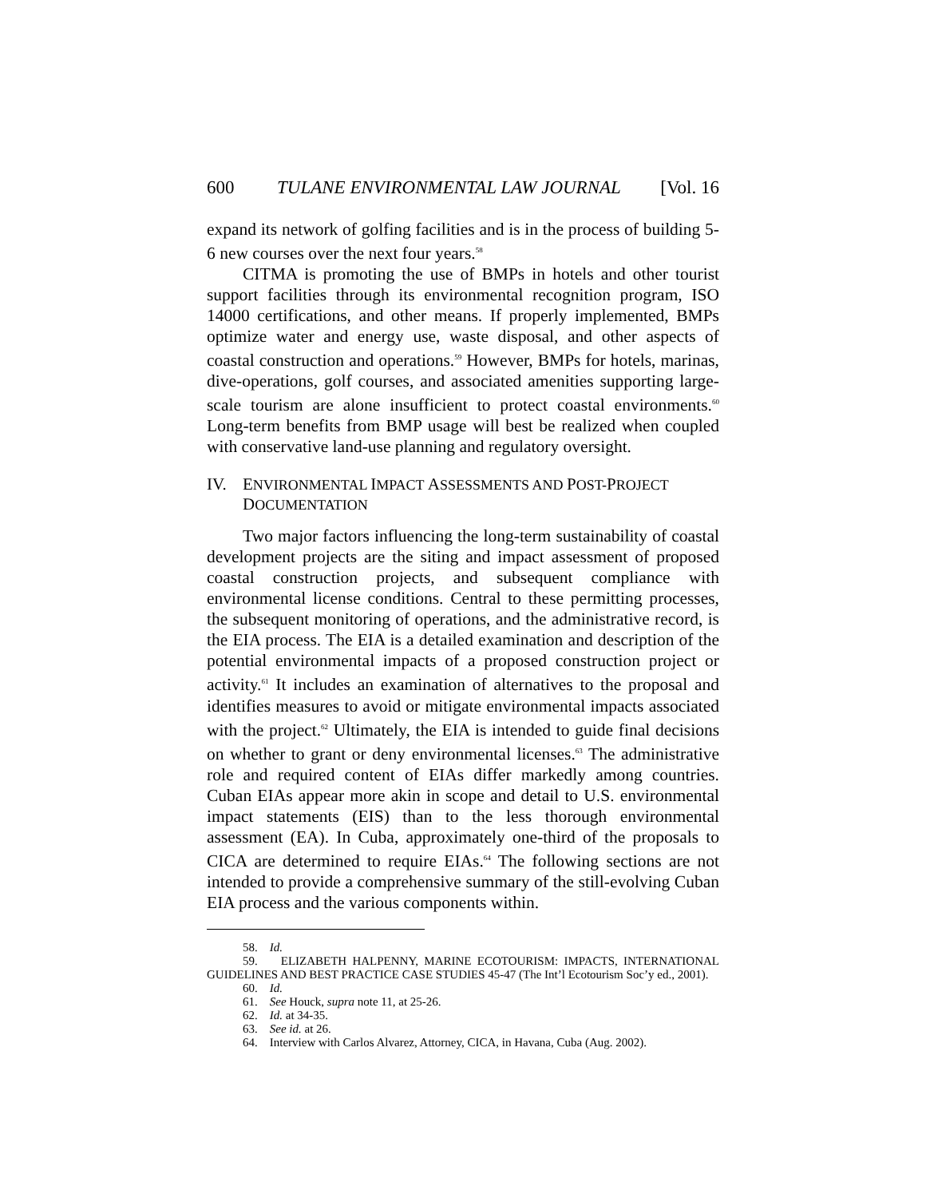600 TULANE ENVIRONMENTAL LAW JOURNAL [Vol. 16
expand its network of golfing facilities and is in the process of building 5-6 new courses over the next four years.<sup>58</sup>
CITMA is promoting the use of BMPs in hotels and other tourist support facilities through its environmental recognition program, ISO 14000 certifications, and other means. If properly implemented, BMPs optimize water and energy use, waste disposal, and other aspects of coastal construction and operations.<sup>59</sup> However, BMPs for hotels, marinas, dive-operations, golf courses, and associated amenities supporting large-scale tourism are alone insufficient to protect coastal environments.<sup>60</sup> Long-term benefits from BMP usage will best be realized when coupled with conservative land-use planning and regulatory oversight.
IV. ENVIRONMENTAL IMPACT ASSESSMENTS AND POST-PROJECT DOCUMENTATION
Two major factors influencing the long-term sustainability of coastal development projects are the siting and impact assessment of proposed coastal construction projects, and subsequent compliance with environmental license conditions. Central to these permitting processes, the subsequent monitoring of operations, and the administrative record, is the EIA process. The EIA is a detailed examination and description of the potential environmental impacts of a proposed construction project or activity.<sup>61</sup> It includes an examination of alternatives to the proposal and identifies measures to avoid or mitigate environmental impacts associated with the project.<sup>62</sup> Ultimately, the EIA is intended to guide final decisions on whether to grant or deny environmental licenses.<sup>63</sup> The administrative role and required content of EIAs differ markedly among countries. Cuban EIAs appear more akin in scope and detail to U.S. environmental impact statements (EIS) than to the less thorough environmental assessment (EA). In Cuba, approximately one-third of the proposals to CICA are determined to require EIAs.<sup>64</sup> The following sections are not intended to provide a comprehensive summary of the still-evolving Cuban EIA process and the various components within.
58. Id.
59. ELIZABETH HALPENNY, MARINE ECOTOURISM: IMPACTS, INTERNATIONAL GUIDELINES AND BEST PRACTICE CASE STUDIES 45-47 (The Int’l Ecotourism Soc’y ed., 2001).
60. Id.
61. See Houck, supra note 11, at 25-26.
62. Id. at 34-35.
63. See id. at 26.
64. Interview with Carlos Alvarez, Attorney, CICA, in Havana, Cuba (Aug. 2002).